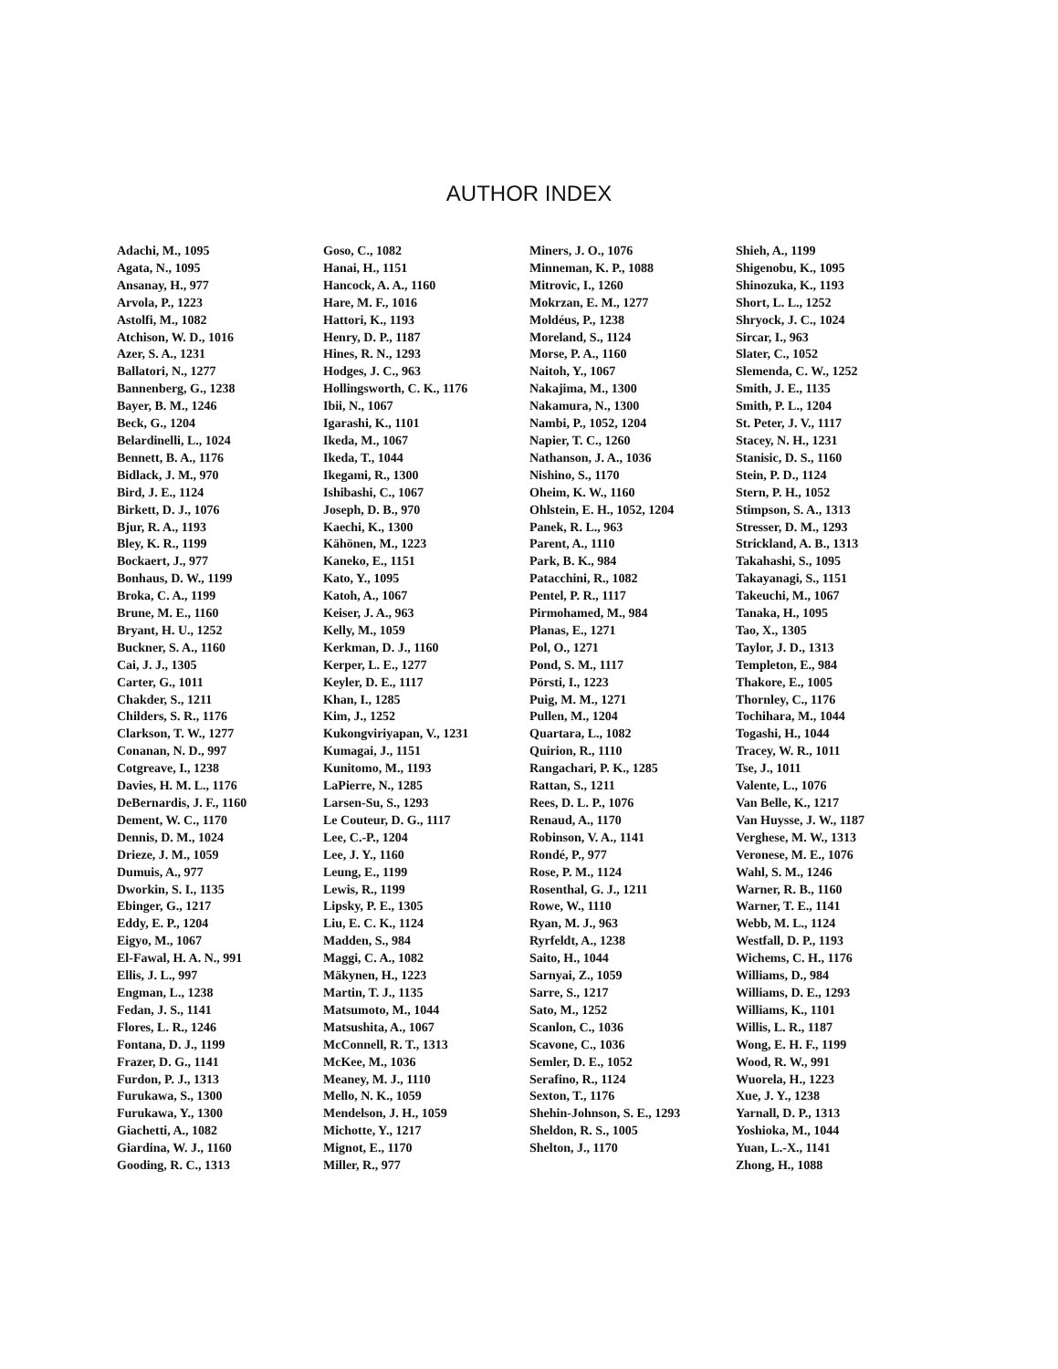AUTHOR INDEX
Adachi, M., 1095
Agata, N., 1095
Ansanay, H., 977
Arvola, P., 1223
Astolfi, M., 1082
Atchison, W. D., 1016
Azer, S. A., 1231
Ballatori, N., 1277
Bannenberg, G., 1238
Bayer, B. M., 1246
Beck, G., 1204
Belardinelli, L., 1024
Bennett, B. A., 1176
Bidlack, J. M., 970
Bird, J. E., 1124
Birkett, D. J., 1076
Bjur, R. A., 1193
Bley, K. R., 1199
Bockaert, J., 977
Bonhaus, D. W., 1199
Broka, C. A., 1199
Brune, M. E., 1160
Bryant, H. U., 1252
Buckner, S. A., 1160
Cai, J. J., 1305
Carter, G., 1011
Chakder, S., 1211
Childers, S. R., 1176
Clarkson, T. W., 1277
Conanan, N. D., 997
Cotgreave, I., 1238
Davies, H. M. L., 1176
DeBernardis, J. F., 1160
Dement, W. C., 1170
Dennis, D. M., 1024
Drieze, J. M., 1059
Dumuis, A., 977
Dworkin, S. I., 1135
Ebinger, G., 1217
Eddy, E. P., 1204
Eigyo, M., 1067
El-Fawal, H. A. N., 991
Ellis, J. L., 997
Engman, L., 1238
Fedan, J. S., 1141
Flores, L. R., 1246
Fontana, D. J., 1199
Frazer, D. G., 1141
Furdon, P. J., 1313
Furukawa, S., 1300
Furukawa, Y., 1300
Giachetti, A., 1082
Giardina, W. J., 1160
Gooding, R. C., 1313
Goso, C., 1082
Hanai, H., 1151
Hancock, A. A., 1160
Hare, M. F., 1016
Hattori, K., 1193
Henry, D. P., 1187
Hines, R. N., 1293
Hodges, J. C., 963
Hollingsworth, C. K., 1176
Ibii, N., 1067
Igarashi, K., 1101
Ikeda, M., 1067
Ikeda, T., 1044
Ikegami, R., 1300
Ishibashi, C., 1067
Joseph, D. B., 970
Kaechi, K., 1300
Kähönen, M., 1223
Kaneko, E., 1151
Kato, Y., 1095
Katoh, A., 1067
Keiser, J. A., 963
Kelly, M., 1059
Kerkman, D. J., 1160
Kerper, L. E., 1277
Keyler, D. E., 1117
Khan, I., 1285
Kim, J., 1252
Kukongviriyapan, V., 1231
Kumagai, J., 1151
Kunitomo, M., 1193
LaPierre, N., 1285
Larsen-Su, S., 1293
Le Couteur, D. G., 1117
Lee, C.-P., 1204
Lee, J. Y., 1160
Leung, E., 1199
Lewis, R., 1199
Lipsky, P. E., 1305
Liu, E. C. K., 1124
Madden, S., 984
Maggi, C. A., 1082
Mäkynen, H., 1223
Martin, T. J., 1135
Matsumoto, M., 1044
Matsushita, A., 1067
McConnell, R. T., 1313
McKee, M., 1036
Meaney, M. J., 1110
Mello, N. K., 1059
Mendelson, J. H., 1059
Michotte, Y., 1217
Mignot, E., 1170
Miller, R., 977
Miners, J. O., 1076
Minneman, K. P., 1088
Mitrovic, I., 1260
Mokrzan, E. M., 1277
Moldéus, P., 1238
Moreland, S., 1124
Morse, P. A., 1160
Naitoh, Y., 1067
Nakajima, M., 1300
Nakamura, N., 1300
Nambi, P., 1052, 1204
Napier, T. C., 1260
Nathanson, J. A., 1036
Nishino, S., 1170
Oheim, K. W., 1160
Ohlstein, E. H., 1052, 1204
Panek, R. L., 963
Parent, A., 1110
Park, B. K., 984
Patacchini, R., 1082
Pentel, P. R., 1117
Pirmohamed, M., 984
Planas, E., 1271
Pol, O., 1271
Pond, S. M., 1117
Pörsti, I., 1223
Puig, M. M., 1271
Pullen, M., 1204
Quartara, L., 1082
Quirion, R., 1110
Rangachari, P. K., 1285
Rattan, S., 1211
Rees, D. L. P., 1076
Renaud, A., 1170
Robinson, V. A., 1141
Rondé, P., 977
Rose, P. M., 1124
Rosenthal, G. J., 1211
Rowe, W., 1110
Ryan, M. J., 963
Ryrfeldt, A., 1238
Saito, H., 1044
Sarnyai, Z., 1059
Sarre, S., 1217
Sato, M., 1252
Scanlon, C., 1036
Scavone, C., 1036
Semler, D. E., 1052
Serafino, R., 1124
Sexton, T., 1176
Shehin-Johnson, S. E., 1293
Sheldon, R. S., 1005
Shelton, J., 1170
Shieh, A., 1199
Shigenobu, K., 1095
Shinozuka, K., 1193
Short, L. L., 1252
Shryock, J. C., 1024
Sircar, I., 963
Slater, C., 1052
Slemenda, C. W., 1252
Smith, J. E., 1135
Smith, P. L., 1204
St. Peter, J. V., 1117
Stacey, N. H., 1231
Stanisic, D. S., 1160
Stein, P. D., 1124
Stern, P. H., 1052
Stimpson, S. A., 1313
Stresser, D. M., 1293
Strickland, A. B., 1313
Takahashi, S., 1095
Takayanagi, S., 1151
Takeuchi, M., 1067
Tanaka, H., 1095
Tao, X., 1305
Taylor, J. D., 1313
Templeton, E., 984
Thakore, E., 1005
Thornley, C., 1176
Tochihara, M., 1044
Togashi, H., 1044
Tracey, W. R., 1011
Tse, J., 1011
Valente, L., 1076
Van Belle, K., 1217
Van Huysse, J. W., 1187
Verghese, M. W., 1313
Veronese, M. E., 1076
Wahl, S. M., 1246
Warner, R. B., 1160
Warner, T. E., 1141
Webb, M. L., 1124
Westfall, D. P., 1193
Wichems, C. H., 1176
Williams, D., 984
Williams, D. E., 1293
Williams, K., 1101
Willis, L. R., 1187
Wong, E. H. F., 1199
Wood, R. W., 991
Wuorela, H., 1223
Xue, J. Y., 1238
Yarnall, D. P., 1313
Yoshioka, M., 1044
Yuan, L.-X., 1141
Zhong, H., 1088